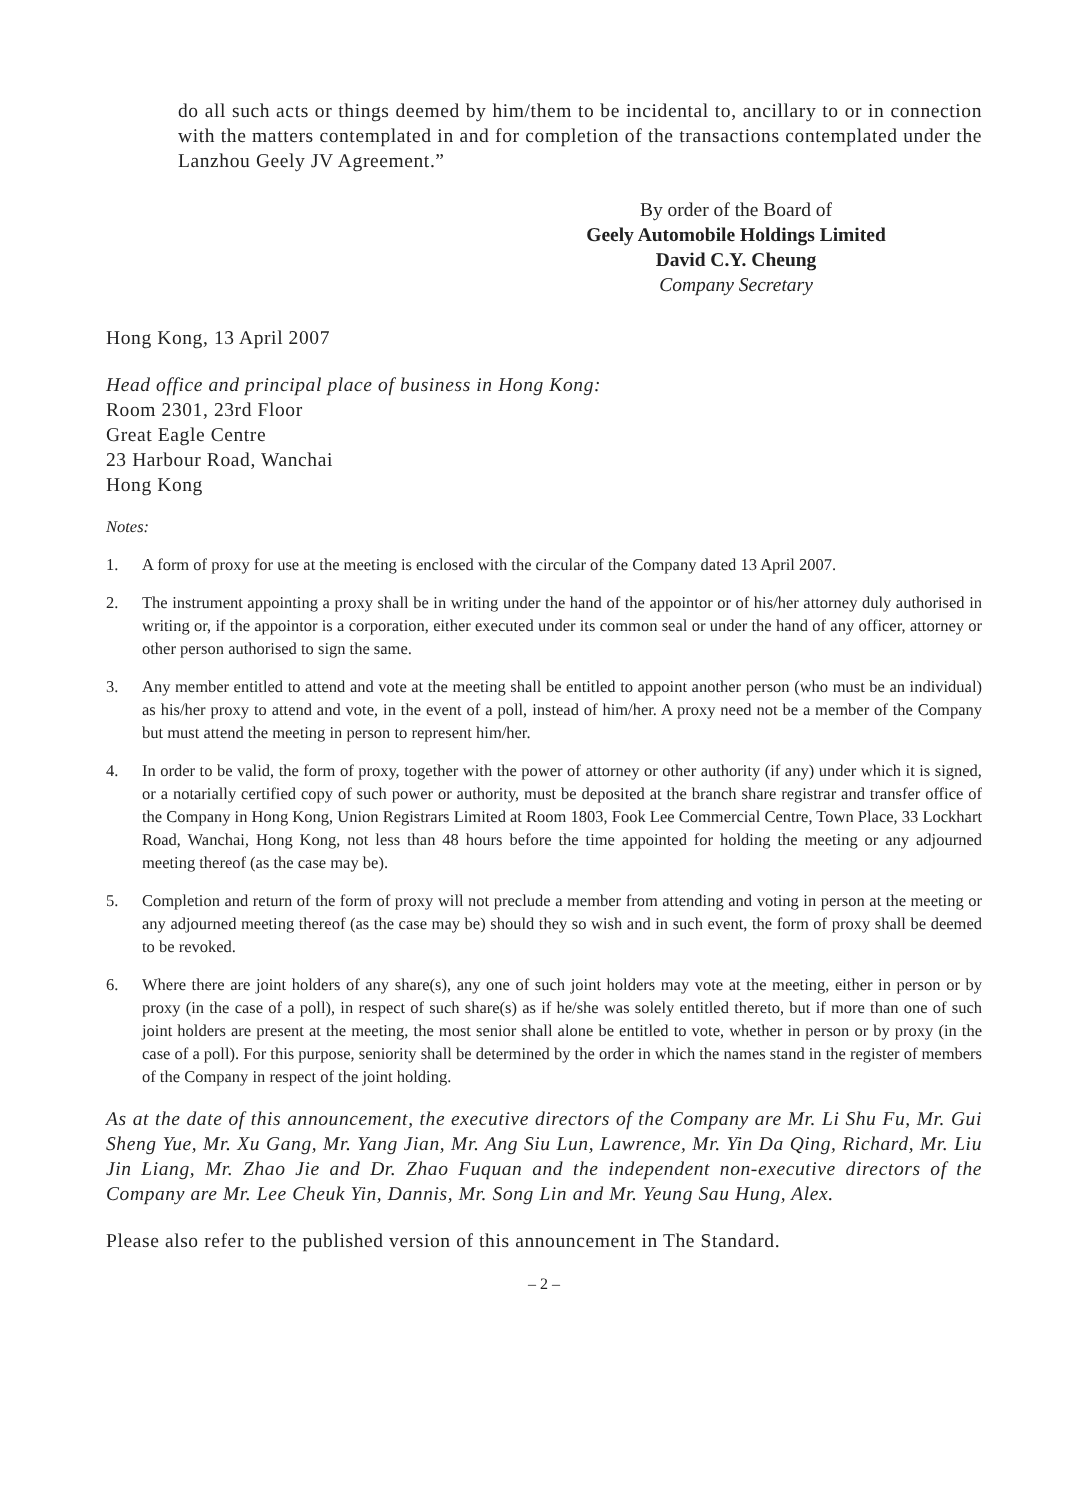do all such acts or things deemed by him/them to be incidental to, ancillary to or in connection with the matters contemplated in and for completion of the transactions contemplated under the Lanzhou Geely JV Agreement.”
By order of the Board of
Geely Automobile Holdings Limited
David C.Y. Cheung
Company Secretary
Hong Kong, 13 April 2007
Head office and principal place of business in Hong Kong:
Room 2301, 23rd Floor
Great Eagle Centre
23 Harbour Road, Wanchai
Hong Kong
Notes:
1. A form of proxy for use at the meeting is enclosed with the circular of the Company dated 13 April 2007.
2. The instrument appointing a proxy shall be in writing under the hand of the appointor or of his/her attorney duly authorised in writing or, if the appointor is a corporation, either executed under its common seal or under the hand of any officer, attorney or other person authorised to sign the same.
3. Any member entitled to attend and vote at the meeting shall be entitled to appoint another person (who must be an individual) as his/her proxy to attend and vote, in the event of a poll, instead of him/her. A proxy need not be a member of the Company but must attend the meeting in person to represent him/her.
4. In order to be valid, the form of proxy, together with the power of attorney or other authority (if any) under which it is signed, or a notarially certified copy of such power or authority, must be deposited at the branch share registrar and transfer office of the Company in Hong Kong, Union Registrars Limited at Room 1803, Fook Lee Commercial Centre, Town Place, 33 Lockhart Road, Wanchai, Hong Kong, not less than 48 hours before the time appointed for holding the meeting or any adjourned meeting thereof (as the case may be).
5. Completion and return of the form of proxy will not preclude a member from attending and voting in person at the meeting or any adjourned meeting thereof (as the case may be) should they so wish and in such event, the form of proxy shall be deemed to be revoked.
6. Where there are joint holders of any share(s), any one of such joint holders may vote at the meeting, either in person or by proxy (in the case of a poll), in respect of such share(s) as if he/she was solely entitled thereto, but if more than one of such joint holders are present at the meeting, the most senior shall alone be entitled to vote, whether in person or by proxy (in the case of a poll). For this purpose, seniority shall be determined by the order in which the names stand in the register of members of the Company in respect of the joint holding.
As at the date of this announcement, the executive directors of the Company are Mr. Li Shu Fu, Mr. Gui Sheng Yue, Mr. Xu Gang, Mr. Yang Jian, Mr. Ang Siu Lun, Lawrence, Mr. Yin Da Qing, Richard, Mr. Liu Jin Liang, Mr. Zhao Jie and Dr. Zhao Fuquan and the independent non-executive directors of the Company are Mr. Lee Cheuk Yin, Dannis, Mr. Song Lin and Mr. Yeung Sau Hung, Alex.
Please also refer to the published version of this announcement in The Standard.
– 2 –